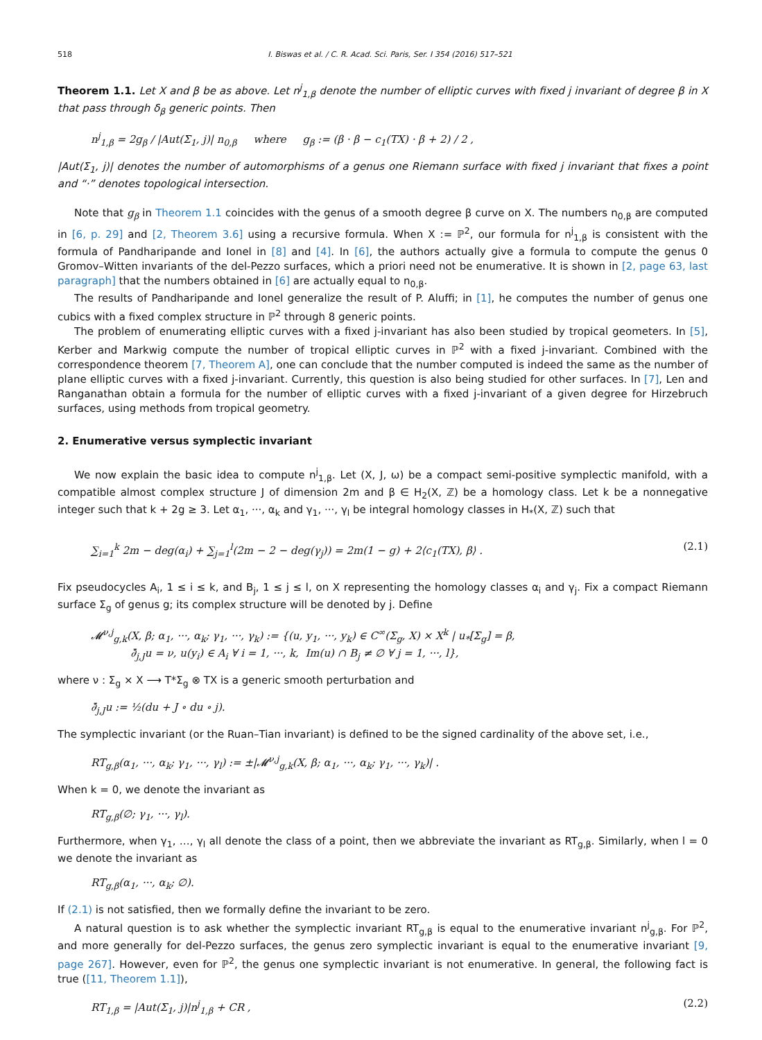518 I. Biswas et al. / C. R. Acad. Sci. Paris, Ser. I 354 (2016) 517–521
Theorem 1.1. Let X and β be as above. Let n<sup>j</sup><sub>1,β</sub> denote the number of elliptic curves with fixed j invariant of degree β in X that pass through δ<sub>β</sub> generic points. Then
n<sup>j</sup><sub>1,β</sub> = 2g<sub>β</sub> / |Aut(Σ<sub>1</sub>, j)| n<sub>0,β</sub> where g<sub>β</sub> := (β · β − c<sub>1</sub>(TX) · β + 2) / 2 ,
|Aut(Σ<sub>1</sub>, j)| denotes the number of automorphisms of a genus one Riemann surface with fixed j invariant that fixes a point and “·” denotes topological intersection.
Note that g<sub>β</sub> in Theorem 1.1 coincides with the genus of a smooth degree β curve on X. The numbers n<sub>0,β</sub> are computed in [6, p. 29] and [2, Theorem 3.6] using a recursive formula. When X := ℙ<sup>2</sup>, our formula for n<sup>j</sup><sub>1,β</sub> is consistent with the formula of Pandharipande and Ionel in [8] and [4]. In [6], the authors actually give a formula to compute the genus 0 Gromov–Witten invariants of the del-Pezzo surfaces, which a priori need not be enumerative. It is shown in [2, page 63, last paragraph] that the numbers obtained in [6] are actually equal to n<sub>0,β</sub>.
The results of Pandharipande and Ionel generalize the result of P. Aluffi; in [1], he computes the number of genus one cubics with a fixed complex structure in ℙ<sup>2</sup> through 8 generic points.
The problem of enumerating elliptic curves with a fixed j-invariant has also been studied by tropical geometers. In [5], Kerber and Markwig compute the number of tropical elliptic curves in ℙ<sup>2</sup> with a fixed j-invariant. Combined with the correspondence theorem [7, Theorem A], one can conclude that the number computed is indeed the same as the number of plane elliptic curves with a fixed j-invariant. Currently, this question is also being studied for other surfaces. In [7], Len and Ranganathan obtain a formula for the number of elliptic curves with a fixed j-invariant of a given degree for Hirzebruch surfaces, using methods from tropical geometry.
2. Enumerative versus symplectic invariant
We now explain the basic idea to compute n<sup>j</sup><sub>1,β</sub>. Let (X, J, ω) be a compact semi-positive symplectic manifold, with a compatible almost complex structure J of dimension 2m and β ∈ H<sub>2</sub>(X, ℤ) be a homology class. Let k be a nonnegative integer such that k + 2g ≥ 3. Let α<sub>1</sub>, ···, α<sub>k</sub> and γ<sub>1</sub>, ···, γ<sub>l</sub> be integral homology classes in H<sub>*</sub>(X, ℤ) such that
∑<sub>i=1</sub><sup>k</sup> 2m − deg(α<sub>i</sub>) + ∑<sub>j=1</sub><sup>l</sup>(2m − 2 − deg(γ<sub>j</sub>)) = 2m(1 − g) + 2⟨c<sub>1</sub>(TX), β⟩ . (2.1)
Fix pseudocycles A<sub>i</sub>, 1 ≤ i ≤ k, and B<sub>j</sub>, 1 ≤ j ≤ l, on X representing the homology classes α<sub>i</sub> and γ<sub>j</sub>. Fix a compact Riemann surface Σ<sub>g</sub> of genus g; its complex structure will be denoted by j. Define
𝓜<sup>ν,j</sup><sub>g,k</sub>(X, β; α<sub>1</sub>, ···, α<sub>k</sub>; γ<sub>1</sub>, ···, γ<sub>k</sub>) := {(u, y<sub>1</sub>, ···, y<sub>k</sub>) ∈ C<sup>∞</sup>(Σ<sub>g</sub>, X) × X<sup>k</sup> | u<sub>*</sub>[Σ<sub>g</sub>] = β,
∂̄<sub>j,J</sub>u = ν, u(y<sub>i</sub>) ∈ A<sub>i</sub> ∀ i = 1, ···, k, Im(u) ∩ B<sub>j</sub> ≠ ∅ ∀ j = 1, ···, l},
where ν : Σ<sub>g</sub> × X ⟶ T*Σ<sub>g</sub> ⊗ TX is a generic smooth perturbation and
∂̄<sub>j,J</sub>u := ½(du + J ∘ du ∘ j).
The symplectic invariant (or the Ruan–Tian invariant) is defined to be the signed cardinality of the above set, i.e.,
RT<sub>g,β</sub>(α<sub>1</sub>, ···, α<sub>k</sub>; γ<sub>1</sub>, ···, γ<sub>l</sub>) := ±|𝓜<sup>ν,j</sup><sub>g,k</sub>(X, β; α<sub>1</sub>, ···, α<sub>k</sub>; γ<sub>1</sub>, ···, γ<sub>k</sub>)| .
When k = 0, we denote the invariant as
RT<sub>g,β</sub>(∅; γ<sub>1</sub>, ···, γ<sub>l</sub>).
Furthermore, when γ<sub>1</sub>, …, γ<sub>l</sub> all denote the class of a point, then we abbreviate the invariant as RT<sub>g,β</sub>. Similarly, when l = 0 we denote the invariant as
RT<sub>g,β</sub>(α<sub>1</sub>, ···, α<sub>k</sub>; ∅).
If (2.1) is not satisfied, then we formally define the invariant to be zero.
A natural question is to ask whether the symplectic invariant RT<sub>g,β</sub> is equal to the enumerative invariant n<sup>j</sup><sub>g,β</sub>. For ℙ<sup>2</sup>, and more generally for del-Pezzo surfaces, the genus zero symplectic invariant is equal to the enumerative invariant [9, page 267]. However, even for ℙ<sup>2</sup>, the genus one symplectic invariant is not enumerative. In general, the following fact is true ([11, Theorem 1.1]),
RT<sub>1,β</sub> = |Aut(Σ<sub>1</sub>, j)|n<sup>j</sup><sub>1,β</sub> + CR , (2.2)